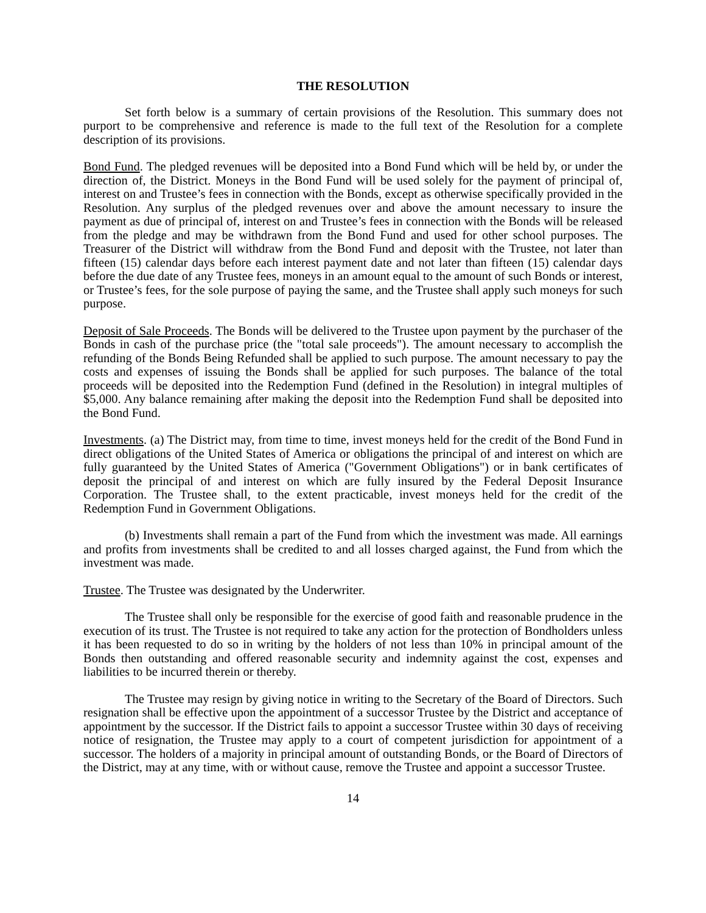THE RESOLUTION
Set forth below is a summary of certain provisions of the Resolution. This summary does not purport to be comprehensive and reference is made to the full text of the Resolution for a complete description of its provisions.
Bond Fund. The pledged revenues will be deposited into a Bond Fund which will be held by, or under the direction of, the District. Moneys in the Bond Fund will be used solely for the payment of principal of, interest on and Trustee’s fees in connection with the Bonds, except as otherwise specifically provided in the Resolution. Any surplus of the pledged revenues over and above the amount necessary to insure the payment as due of principal of, interest on and Trustee’s fees in connection with the Bonds will be released from the pledge and may be withdrawn from the Bond Fund and used for other school purposes. The Treasurer of the District will withdraw from the Bond Fund and deposit with the Trustee, not later than fifteen (15) calendar days before each interest payment date and not later than fifteen (15) calendar days before the due date of any Trustee fees, moneys in an amount equal to the amount of such Bonds or interest, or Trustee’s fees, for the sole purpose of paying the same, and the Trustee shall apply such moneys for such purpose.
Deposit of Sale Proceeds. The Bonds will be delivered to the Trustee upon payment by the purchaser of the Bonds in cash of the purchase price (the "total sale proceeds"). The amount necessary to accomplish the refunding of the Bonds Being Refunded shall be applied to such purpose. The amount necessary to pay the costs and expenses of issuing the Bonds shall be applied for such purposes. The balance of the total proceeds will be deposited into the Redemption Fund (defined in the Resolution) in integral multiples of $5,000. Any balance remaining after making the deposit into the Redemption Fund shall be deposited into the Bond Fund.
Investments. (a) The District may, from time to time, invest moneys held for the credit of the Bond Fund in direct obligations of the United States of America or obligations the principal of and interest on which are fully guaranteed by the United States of America ("Government Obligations") or in bank certificates of deposit the principal of and interest on which are fully insured by the Federal Deposit Insurance Corporation. The Trustee shall, to the extent practicable, invest moneys held for the credit of the Redemption Fund in Government Obligations.
(b) Investments shall remain a part of the Fund from which the investment was made. All earnings and profits from investments shall be credited to and all losses charged against, the Fund from which the investment was made.
Trustee. The Trustee was designated by the Underwriter.
The Trustee shall only be responsible for the exercise of good faith and reasonable prudence in the execution of its trust. The Trustee is not required to take any action for the protection of Bondholders unless it has been requested to do so in writing by the holders of not less than 10% in principal amount of the Bonds then outstanding and offered reasonable security and indemnity against the cost, expenses and liabilities to be incurred therein or thereby.
The Trustee may resign by giving notice in writing to the Secretary of the Board of Directors. Such resignation shall be effective upon the appointment of a successor Trustee by the District and acceptance of appointment by the successor. If the District fails to appoint a successor Trustee within 30 days of receiving notice of resignation, the Trustee may apply to a court of competent jurisdiction for appointment of a successor. The holders of a majority in principal amount of outstanding Bonds, or the Board of Directors of the District, may at any time, with or without cause, remove the Trustee and appoint a successor Trustee.
14